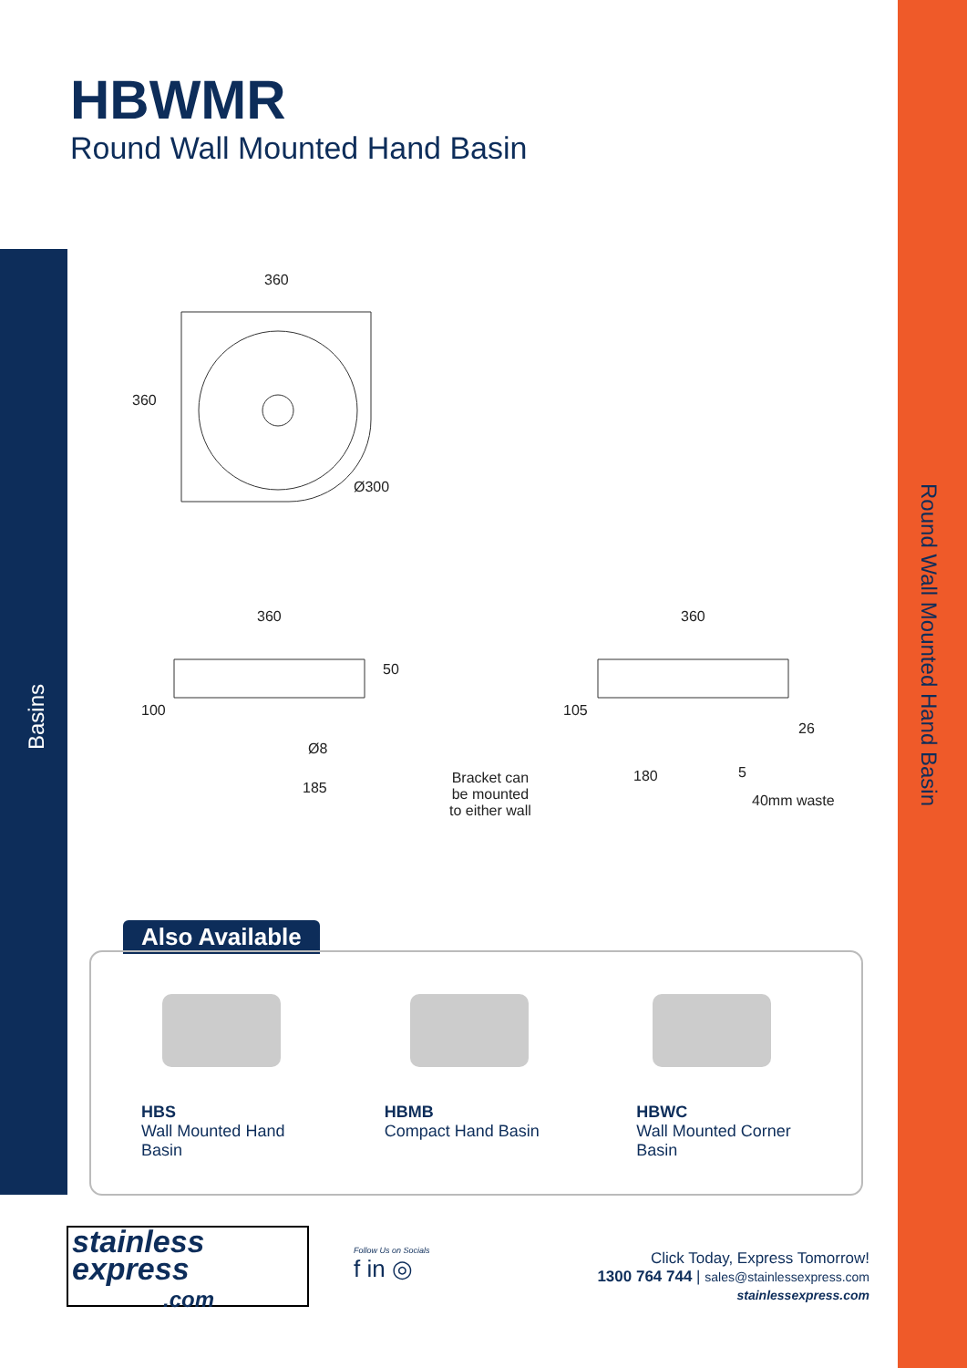HBWMR
Round Wall Mounted Hand Basin
Round Wall Mounted Hand Basin
Basins
360
360
Ø300
360
50
100
Ø8
185
360
105
26
180 5 Bracket can
be mounted
to either wall
40mm waste
Also Available
HBS
Wall Mounted Hand
Basin
HBMB
Compact Hand Basin
HBWC
Wall Mounted Corner
Basin
stainless
express
.com
Follow Us on Socials
f in ◎
Click Today, Express Tomorrow!
1300 764 744 | sales@stainlessexpress.com
stainlessexpress.com